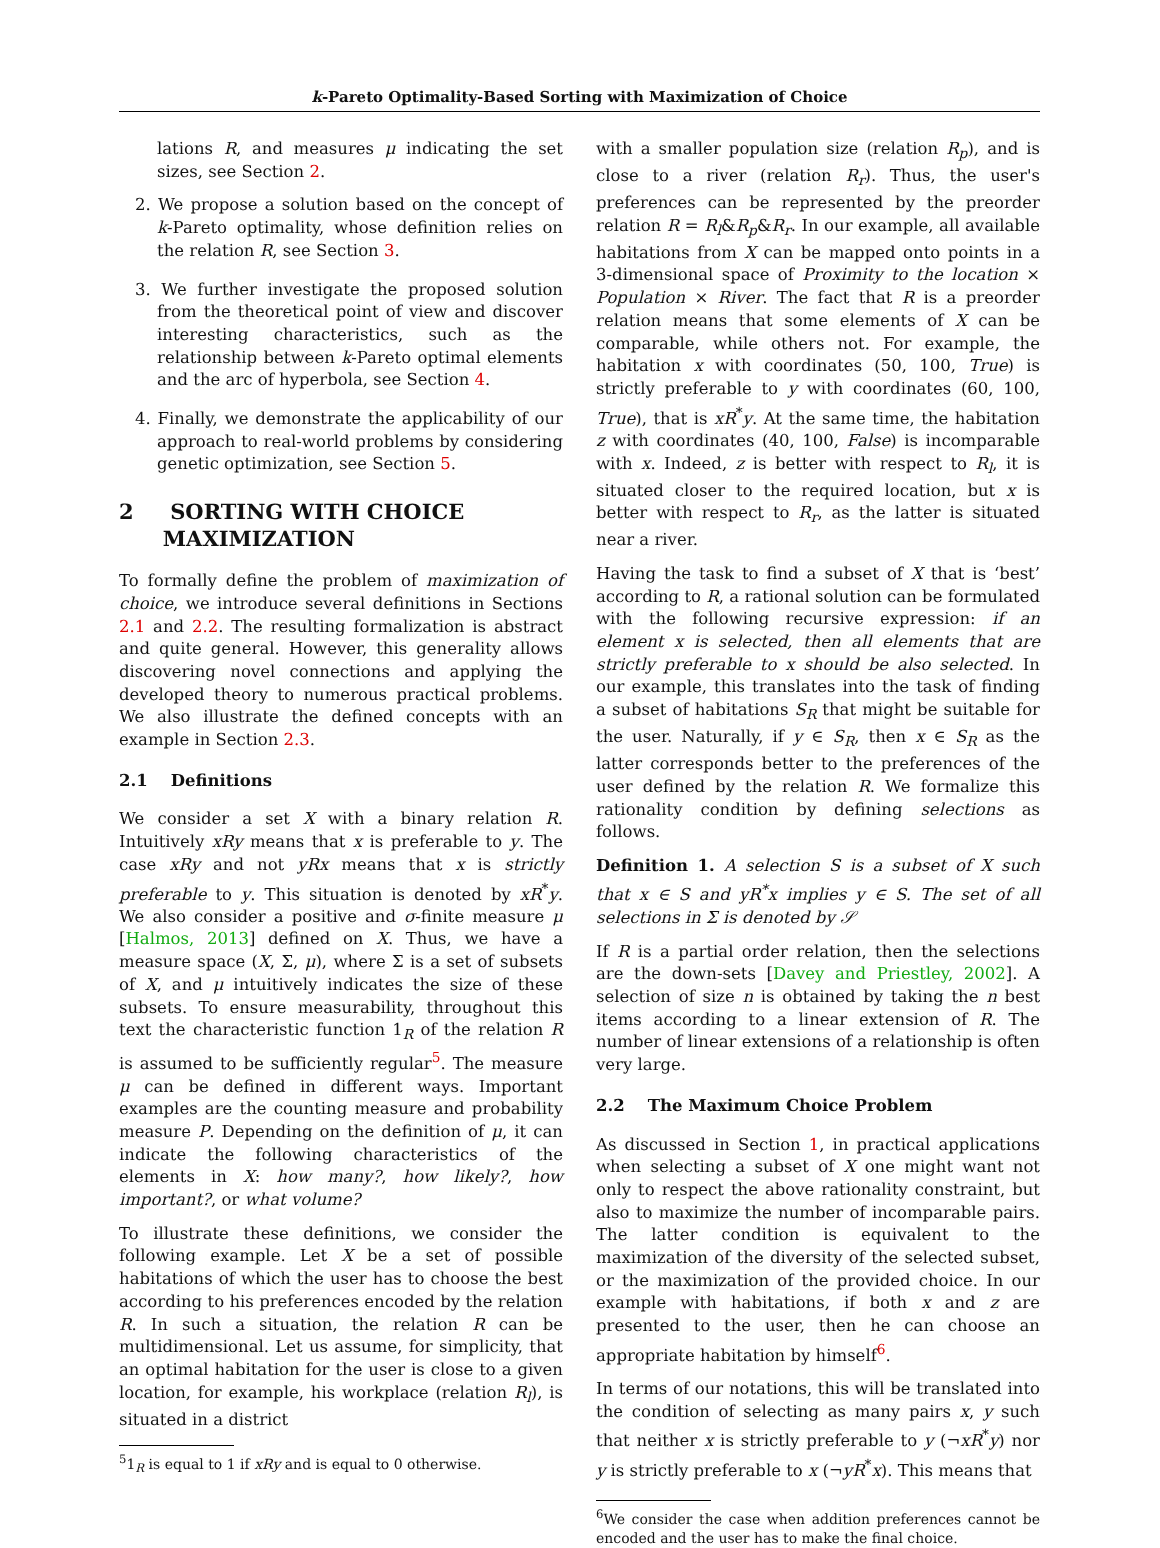k-Pareto Optimality-Based Sorting with Maximization of Choice
lations R, and measures μ indicating the set sizes, see Section 2.
2. We propose a solution based on the concept of k-Pareto optimality, whose definition relies on the relation R, see Section 3.
3. We further investigate the proposed solution from the theoretical point of view and discover interesting characteristics, such as the relationship between k-Pareto optimal elements and the arc of hyperbola, see Section 4.
4. Finally, we demonstrate the applicability of our approach to real-world problems by considering genetic optimization, see Section 5.
2 SORTING WITH CHOICE
MAXIMIZATION
To formally define the problem of maximization of choice, we introduce several definitions in Sections 2.1 and 2.2. The resulting formalization is abstract and quite general. However, this generality allows discovering novel connections and applying the developed theory to numerous practical problems. We also illustrate the defined concepts with an example in Section 2.3.
2.1 Definitions
We consider a set X with a binary relation R. Intuitively xRy means that x is preferable to y. The case xRy and not yRx means that x is strictly preferable to y. This situation is denoted by xR<sup>*</sup>y. We also consider a positive and σ-finite measure μ [Halmos, 2013] defined on X. Thus, we have a measure space (X, Σ, μ), where Σ is a set of subsets of X, and μ intuitively indicates the size of these subsets. To ensure measurability, throughout this text the characteristic function 1<sub>R</sub> of the relation R is assumed to be sufficiently regular<sup>5</sup>. The measure μ can be defined in different ways. Important examples are the counting measure and probability measure P. Depending on the definition of μ, it can indicate the following characteristics of the elements in X: how many?, how likely?, how important?, or what volume?
To illustrate these definitions, we consider the following example. Let X be a set of possible habitations of which the user has to choose the best according to his preferences encoded by the relation R. In such a situation, the relation R can be multidimensional. Let us assume, for simplicity, that an optimal habitation for the user is close to a given location, for example, his workplace (relation R<sub>l</sub>), is situated in a district
<sup>5</sup> 1<sub>R</sub> is equal to 1 if xRy and is equal to 0 otherwise.
with a smaller population size (relation R<sub>p</sub>), and is close to a river (relation R<sub>r</sub>). Thus, the user's preferences can be represented by the preorder relation R = R<sub>l</sub>&R<sub>p</sub>&R<sub>r</sub>. In our example, all available habitations from X can be mapped onto points in a 3-dimensional space of Proximity to the location × Population × River. The fact that R is a preorder relation means that some elements of X can be comparable, while others not. For example, the habitation x with coordinates (50, 100, True) is strictly preferable to y with coordinates (60, 100, True), that is xR<sup>*</sup>y. At the same time, the habitation z with coordinates (40, 100, False) is incomparable with x. Indeed, z is better with respect to R<sub>l</sub>, it is situated closer to the required location, but x is better with respect to R<sub>r</sub>, as the latter is situated near a river.
Having the task to find a subset of X that is ‘best’ according to R, a rational solution can be formulated with the following recursive expression: if an element x is selected, then all elements that are strictly preferable to x should be also selected. In our example, this translates into the task of finding a subset of habitations S<sub>R</sub> that might be suitable for the user. Naturally, if y ∈ S<sub>R</sub>, then x ∈ S<sub>R</sub> as the latter corresponds better to the preferences of the user defined by the relation R. We formalize this rationality condition by defining selections as follows.
Definition 1. A selection S is a subset of X such that x ∈ S and yR<sup>*</sup>x implies y ∈ S. The set of all selections in Σ is denoted by 𝒮
If R is a partial order relation, then the selections are the down-sets [Davey and Priestley, 2002]. A selection of size n is obtained by taking the n best items according to a linear extension of R. The number of linear extensions of a relationship is often very large.
2.2 The Maximum Choice Problem
As discussed in Section 1, in practical applications when selecting a subset of X one might want not only to respect the above rationality constraint, but also to maximize the number of incomparable pairs. The latter condition is equivalent to the maximization of the diversity of the selected subset, or the maximization of the provided choice. In our example with habitations, if both x and z are presented to the user, then he can choose an appropriate habitation by himself<sup>6</sup>.
In terms of our notations, this will be translated into the condition of selecting as many pairs x, y such that neither x is strictly preferable to y (¬xR<sup>*</sup>y) nor y is strictly preferable to x (¬yR<sup>*</sup>x). This means that
<sup>6</sup> We consider the case when addition preferences cannot be encoded and the user has to make the final choice.